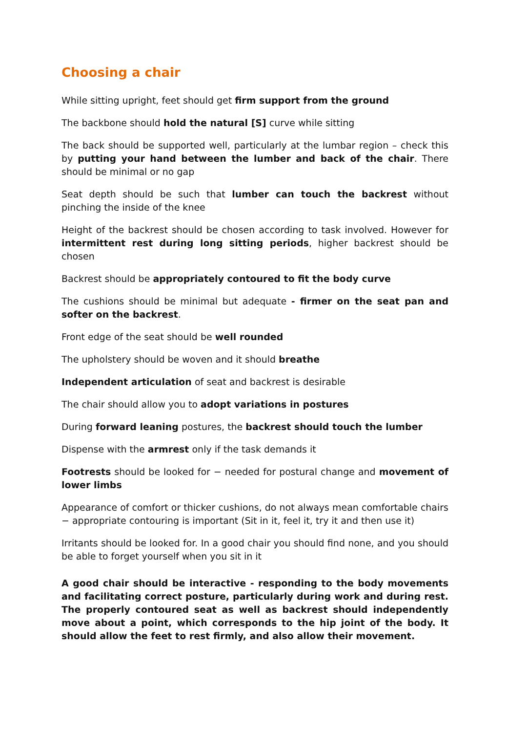Choosing a chair
While sitting upright, feet should get firm support from the ground
The backbone should hold the natural [S] curve while sitting
The back should be supported well, particularly at the lumbar region – check this by putting your hand between the lumber and back of the chair. There should be minimal or no gap
Seat depth should be such that lumber can touch the backrest without pinching the inside of the knee
Height of the backrest should be chosen according to task involved. However for intermittent rest during long sitting periods, higher backrest should be chosen
Backrest should be appropriately contoured to fit the body curve
The cushions should be minimal but adequate - firmer on the seat pan and softer on the backrest.
Front edge of the seat should be well rounded
The upholstery should be woven and it should breathe
Independent articulation of seat and backrest is desirable
The chair should allow you to adopt variations in postures
During forward leaning postures, the backrest should touch the lumber
Dispense with the armrest only if the task demands it
Footrests should be looked for − needed for postural change and movement of lower limbs
Appearance of comfort or thicker cushions, do not always mean comfortable chairs − appropriate contouring is important (Sit in it, feel it, try it and then use it)
Irritants should be looked for. In a good chair you should find none, and you should be able to forget yourself when you sit in it
A good chair should be interactive - responding to the body movements and facilitating correct posture, particularly during work and during rest. The properly contoured seat as well as backrest should independently move about a point, which corresponds to the hip joint of the body. It should allow the feet to rest firmly, and also allow their movement.